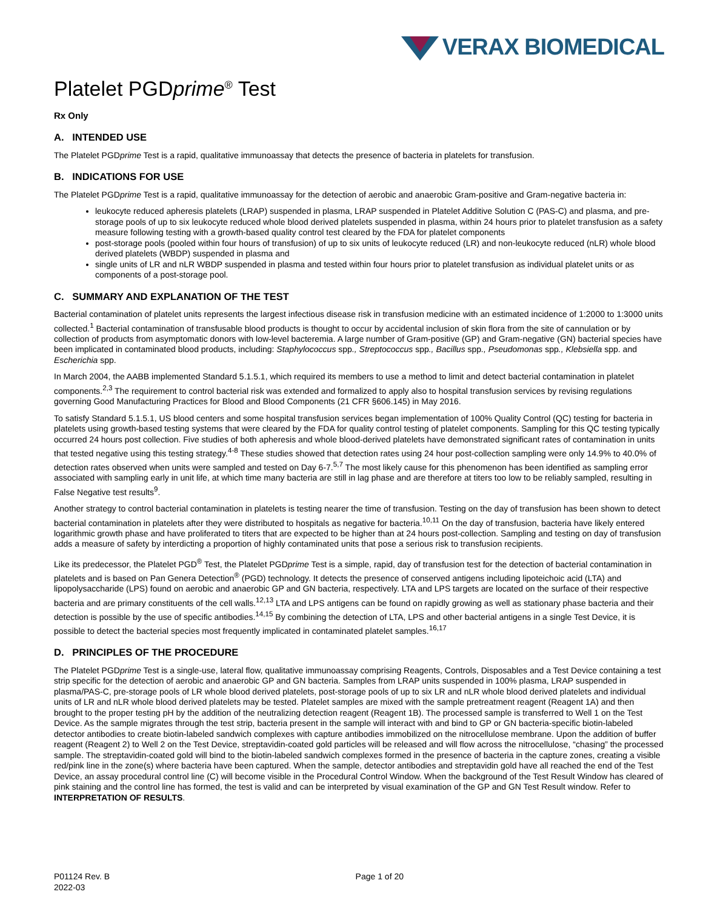VERAX BIOMEDICAL
Platelet PGDprime<sup>®</sup> Test
Rx Only
A. INTENDED USE
The Platelet PGDprime Test is a rapid, qualitative immunoassay that detects the presence of bacteria in platelets for transfusion.
B. INDICATIONS FOR USE
The Platelet PGDprime Test is a rapid, qualitative immunoassay for the detection of aerobic and anaerobic Gram-positive and Gram-negative bacteria in:
leukocyte reduced apheresis platelets (LRAP) suspended in plasma, LRAP suspended in Platelet Additive Solution C (PAS-C) and plasma, and pre-storage pools of up to six leukocyte reduced whole blood derived platelets suspended in plasma, within 24 hours prior to platelet transfusion as a safety measure following testing with a growth-based quality control test cleared by the FDA for platelet components
post-storage pools (pooled within four hours of transfusion) of up to six units of leukocyte reduced (LR) and non-leukocyte reduced (nLR) whole blood derived platelets (WBDP) suspended in plasma and
single units of LR and nLR WBDP suspended in plasma and tested within four hours prior to platelet transfusion as individual platelet units or as components of a post-storage pool.
C. SUMMARY AND EXPLANATION OF THE TEST
Bacterial contamination of platelet units represents the largest infectious disease risk in transfusion medicine with an estimated incidence of 1:2000 to 1:3000 units collected.<sup>1</sup> Bacterial contamination of transfusable blood products is thought to occur by accidental inclusion of skin flora from the site of cannulation or by collection of products from asymptomatic donors with low-level bacteremia. A large number of Gram-positive (GP) and Gram-negative (GN) bacterial species have been implicated in contaminated blood products, including: Staphylococcus spp., Streptococcus spp., Bacillus spp., Pseudomonas spp., Klebsiella spp. and Escherichia spp.
In March 2004, the AABB implemented Standard 5.1.5.1, which required its members to use a method to limit and detect bacterial contamination in platelet components.<sup>2,3</sup> The requirement to control bacterial risk was extended and formalized to apply also to hospital transfusion services by revising regulations governing Good Manufacturing Practices for Blood and Blood Components (21 CFR §606.145) in May 2016.
To satisfy Standard 5.1.5.1, US blood centers and some hospital transfusion services began implementation of 100% Quality Control (QC) testing for bacteria in platelets using growth-based testing systems that were cleared by the FDA for quality control testing of platelet components. Sampling for this QC testing typically occurred 24 hours post collection. Five studies of both apheresis and whole blood-derived platelets have demonstrated significant rates of contamination in units that tested negative using this testing strategy.<sup>4-8</sup> These studies showed that detection rates using 24 hour post-collection sampling were only 14.9% to 40.0% of detection rates observed when units were sampled and tested on Day 6-7.<sup>5,7</sup> The most likely cause for this phenomenon has been identified as sampling error associated with sampling early in unit life, at which time many bacteria are still in lag phase and are therefore at titers too low to be reliably sampled, resulting in False Negative test results<sup>9</sup>.
Another strategy to control bacterial contamination in platelets is testing nearer the time of transfusion. Testing on the day of transfusion has been shown to detect bacterial contamination in platelets after they were distributed to hospitals as negative for bacteria.<sup>10,11</sup> On the day of transfusion, bacteria have likely entered logarithmic growth phase and have proliferated to titers that are expected to be higher than at 24 hours post-collection. Sampling and testing on day of transfusion adds a measure of safety by interdicting a proportion of highly contaminated units that pose a serious risk to transfusion recipients.
Like its predecessor, the Platelet PGD<sup>®</sup> Test, the Platelet PGDprime Test is a simple, rapid, day of transfusion test for the detection of bacterial contamination in platelets and is based on Pan Genera Detection<sup>®</sup> (PGD) technology. It detects the presence of conserved antigens including lipoteichoic acid (LTA) and lipopolysaccharide (LPS) found on aerobic and anaerobic GP and GN bacteria, respectively. LTA and LPS targets are located on the surface of their respective bacteria and are primary constituents of the cell walls.<sup>12,13</sup> LTA and LPS antigens can be found on rapidly growing as well as stationary phase bacteria and their detection is possible by the use of specific antibodies.<sup>14,15</sup> By combining the detection of LTA, LPS and other bacterial antigens in a single Test Device, it is possible to detect the bacterial species most frequently implicated in contaminated platelet samples.<sup>16,17</sup>
D. PRINCIPLES OF THE PROCEDURE
The Platelet PGDprime Test is a single-use, lateral flow, qualitative immunoassay comprising Reagents, Controls, Disposables and a Test Device containing a test strip specific for the detection of aerobic and anaerobic GP and GN bacteria. Samples from LRAP units suspended in 100% plasma, LRAP suspended in plasma/PAS-C, pre-storage pools of LR whole blood derived platelets, post-storage pools of up to six LR and nLR whole blood derived platelets and individual units of LR and nLR whole blood derived platelets may be tested. Platelet samples are mixed with the sample pretreatment reagent (Reagent 1A) and then brought to the proper testing pH by the addition of the neutralizing detection reagent (Reagent 1B). The processed sample is transferred to Well 1 on the Test Device. As the sample migrates through the test strip, bacteria present in the sample will interact with and bind to GP or GN bacteria-specific biotin-labeled detector antibodies to create biotin-labeled sandwich complexes with capture antibodies immobilized on the nitrocellulose membrane. Upon the addition of buffer reagent (Reagent 2) to Well 2 on the Test Device, streptavidin-coated gold particles will be released and will flow across the nitrocellulose, “chasing” the processed sample. The streptavidin-coated gold will bind to the biotin-labeled sandwich complexes formed in the presence of bacteria in the capture zones, creating a visible red/pink line in the zone(s) where bacteria have been captured. When the sample, detector antibodies and streptavidin gold have all reached the end of the Test Device, an assay procedural control line (C) will become visible in the Procedural Control Window. When the background of the Test Result Window has cleared of pink staining and the control line has formed, the test is valid and can be interpreted by visual examination of the GP and GN Test Result window. Refer to INTERPRETATION OF RESULTS.
P01124 Rev. B
2022-03
Page 1 of 20